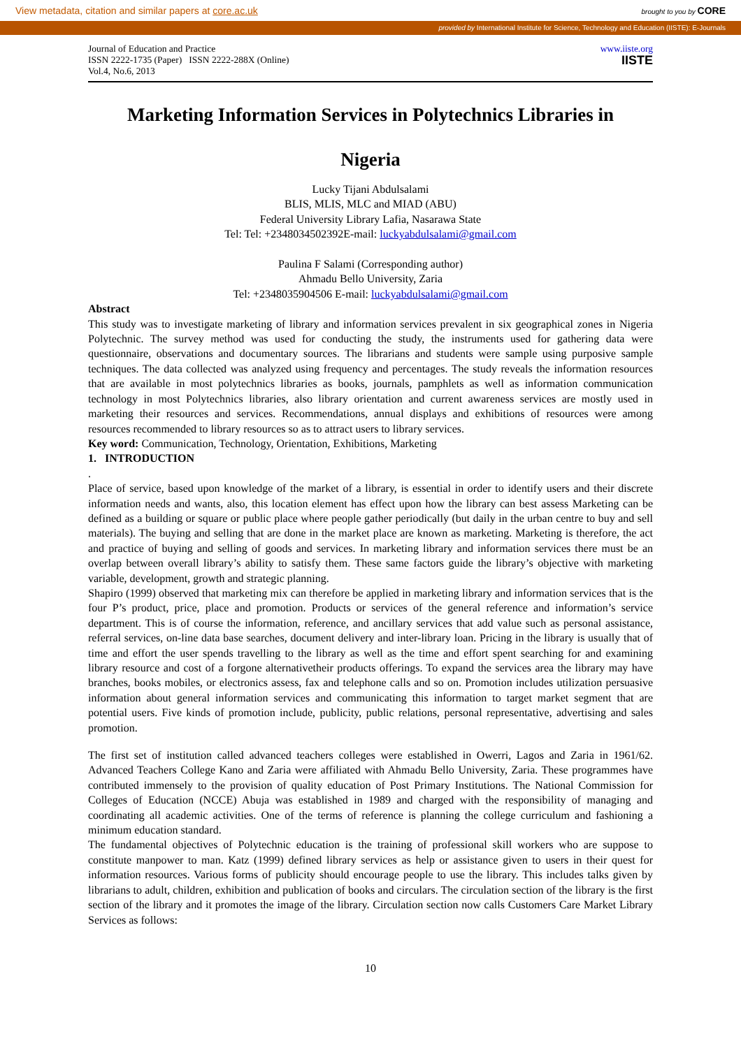View metadata, citation and similar papers at core.ac.uk brought to you by CORE
provided by International Institute for Science, Technology and Education (IISTE): E-Journals
Journal of Education and Practice
ISSN 2222-1735 (Paper) ISSN 2222-288X (Online)
Vol.4, No.6, 2013
www.iiste.org
IISTE
Marketing Information Services in Polytechnics Libraries in
Nigeria
Lucky Tijani Abdulsalami
BLIS, MLIS, MLC and MIAD (ABU)
Federal University Library Lafia, Nasarawa State
Tel: Tel: +2348034502392E-mail: luckyabdulsalami@gmail.com
Paulina F Salami (Corresponding author)
Ahmadu Bello University, Zaria
Tel: +2348035904506 E-mail: luckyabdulsalami@gmail.com
Abstract
This study was to investigate marketing of library and information services prevalent in six geographical zones in Nigeria Polytechnic. The survey method was used for conducting the study, the instruments used for gathering data were questionnaire, observations and documentary sources. The librarians and students were sample using purposive sample techniques. The data collected was analyzed using frequency and percentages. The study reveals the information resources that are available in most polytechnics libraries as books, journals, pamphlets as well as information communication technology in most Polytechnics libraries, also library orientation and current awareness services are mostly used in marketing their resources and services. Recommendations, annual displays and exhibitions of resources were among resources recommended to library resources so as to attract users to library services.
Key word: Communication, Technology, Orientation, Exhibitions, Marketing
1. INTRODUCTION
.
Place of service, based upon knowledge of the market of a library, is essential in order to identify users and their discrete information needs and wants, also, this location element has effect upon how the library can best assess Marketing can be defined as a building or square or public place where people gather periodically (but daily in the urban centre to buy and sell materials). The buying and selling that are done in the market place are known as marketing. Marketing is therefore, the act and practice of buying and selling of goods and services. In marketing library and information services there must be an overlap between overall library’s ability to satisfy them. These same factors guide the library’s objective with marketing variable, development, growth and strategic planning.
Shapiro (1999) observed that marketing mix can therefore be applied in marketing library and information services that is the four P’s product, price, place and promotion. Products or services of the general reference and information’s service department. This is of course the information, reference, and ancillary services that add value such as personal assistance, referral services, on-line data base searches, document delivery and inter-library loan. Pricing in the library is usually that of time and effort the user spends travelling to the library as well as the time and effort spent searching for and examining library resource and cost of a forgone alternativetheir products offerings. To expand the services area the library may have branches, books mobiles, or electronics assess, fax and telephone calls and so on. Promotion includes utilization persuasive information about general information services and communicating this information to target market segment that are potential users. Five kinds of promotion include, publicity, public relations, personal representative, advertising and sales promotion.
The first set of institution called advanced teachers colleges were established in Owerri, Lagos and Zaria in 1961/62. Advanced Teachers College Kano and Zaria were affiliated with Ahmadu Bello University, Zaria. These programmes have contributed immensely to the provision of quality education of Post Primary Institutions. The National Commission for Colleges of Education (NCCE) Abuja was established in 1989 and charged with the responsibility of managing and coordinating all academic activities. One of the terms of reference is planning the college curriculum and fashioning a minimum education standard.
The fundamental objectives of Polytechnic education is the training of professional skill workers who are suppose to constitute manpower to man. Katz (1999) defined library services as help or assistance given to users in their quest for information resources. Various forms of publicity should encourage people to use the library. This includes talks given by librarians to adult, children, exhibition and publication of books and circulars. The circulation section of the library is the first section of the library and it promotes the image of the library. Circulation section now calls Customers Care Market Library Services as follows:
10